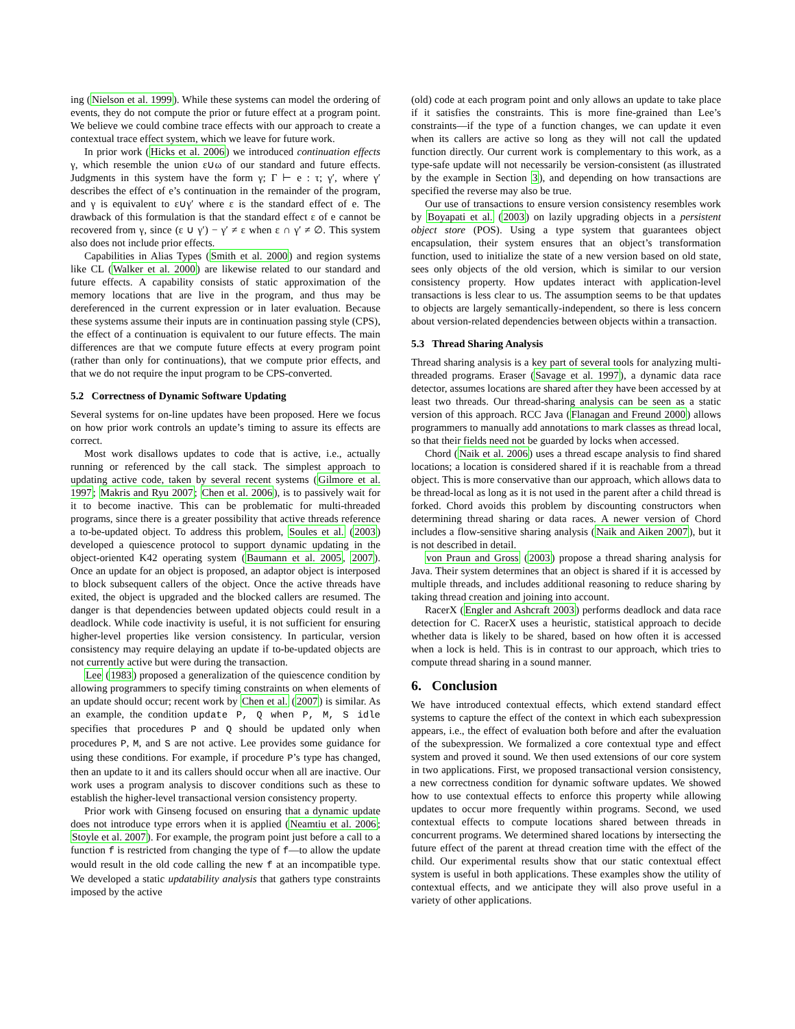ing (Nielson et al. 1999). While these systems can model the ordering of events, they do not compute the prior or future effect at a program point. We believe we could combine trace effects with our approach to create a contextual trace effect system, which we leave for future work.
In prior work (Hicks et al. 2006) we introduced continuation effects γ, which resemble the union ε∪ω of our standard and future effects. Judgments in this system have the form γ; Γ ⊢ e : τ; γ′, where γ′ describes the effect of e’s continuation in the remainder of the program, and γ is equivalent to ε∪γ′ where ε is the standard effect of e. The drawback of this formulation is that the standard effect ε of e cannot be recovered from γ, since (ε ∪ γ′) − γ′ ≠ ε when ε ∩ γ′ ≠ ∅. This system also does not include prior effects.
Capabilities in Alias Types (Smith et al. 2000) and region systems like CL (Walker et al. 2000) are likewise related to our standard and future effects. A capability consists of static approximation of the memory locations that are live in the program, and thus may be dereferenced in the current expression or in later evaluation. Because these systems assume their inputs are in continuation passing style (CPS), the effect of a continuation is equivalent to our future effects. The main differences are that we compute future effects at every program point (rather than only for continuations), that we compute prior effects, and that we do not require the input program to be CPS-converted.
5.2 Correctness of Dynamic Software Updating
Several systems for on-line updates have been proposed. Here we focus on how prior work controls an update’s timing to assure its effects are correct.
Most work disallows updates to code that is active, i.e., actually running or referenced by the call stack. The simplest approach to updating active code, taken by several recent systems (Gilmore et al. 1997; Makris and Ryu 2007; Chen et al. 2006), is to passively wait for it to become inactive. This can be problematic for multi-threaded programs, since there is a greater possibility that active threads reference a to-be-updated object. To address this problem, Soules et al. (2003) developed a quiescence protocol to support dynamic updating in the object-oriented K42 operating system (Baumann et al. 2005, 2007). Once an update for an object is proposed, an adaptor object is interposed to block subsequent callers of the object. Once the active threads have exited, the object is upgraded and the blocked callers are resumed. The danger is that dependencies between updated objects could result in a deadlock. While code inactivity is useful, it is not sufficient for ensuring higher-level properties like version consistency. In particular, version consistency may require delaying an update if to-be-updated objects are not currently active but were during the transaction.
Lee (1983) proposed a generalization of the quiescence condition by allowing programmers to specify timing constraints on when elements of an update should occur; recent work by Chen et al. (2007) is similar. As an example, the condition update P, Q when P, M, S idle specifies that procedures P and Q should be updated only when procedures P, M, and S are not active. Lee provides some guidance for using these conditions. For example, if procedure P’s type has changed, then an update to it and its callers should occur when all are inactive. Our work uses a program analysis to discover conditions such as these to establish the higher-level transactional version consistency property.
Prior work with Ginseng focused on ensuring that a dynamic update does not introduce type errors when it is applied (Neamtiu et al. 2006; Stoyle et al. 2007). For example, the program point just before a call to a function f is restricted from changing the type of f—to allow the update would result in the old code calling the new f at an incompatible type. We developed a static updatability analysis that gathers type constraints imposed by the active
(old) code at each program point and only allows an update to take place if it satisfies the constraints. This is more fine-grained than Lee’s constraints—if the type of a function changes, we can update it even when its callers are active so long as they will not call the updated function directly. Our current work is complementary to this work, as a type-safe update will not necessarily be version-consistent (as illustrated by the example in Section 3), and depending on how transactions are specified the reverse may also be true.
Our use of transactions to ensure version consistency resembles work by Boyapati et al. (2003) on lazily upgrading objects in a persistent object store (POS). Using a type system that guarantees object encapsulation, their system ensures that an object’s transformation function, used to initialize the state of a new version based on old state, sees only objects of the old version, which is similar to our version consistency property. How updates interact with application-level transactions is less clear to us. The assumption seems to be that updates to objects are largely semantically-independent, so there is less concern about version-related dependencies between objects within a transaction.
5.3 Thread Sharing Analysis
Thread sharing analysis is a key part of several tools for analyzing multi-threaded programs. Eraser (Savage et al. 1997), a dynamic data race detector, assumes locations are shared after they have been accessed by at least two threads. Our thread-sharing analysis can be seen as a static version of this approach. RCC Java (Flanagan and Freund 2000) allows programmers to manually add annotations to mark classes as thread local, so that their fields need not be guarded by locks when accessed.
Chord (Naik et al. 2006) uses a thread escape analysis to find shared locations; a location is considered shared if it is reachable from a thread object. This is more conservative than our approach, which allows data to be thread-local as long as it is not used in the parent after a child thread is forked. Chord avoids this problem by discounting constructors when determining thread sharing or data races. A newer version of Chord includes a flow-sensitive sharing analysis (Naik and Aiken 2007), but it is not described in detail.
von Praun and Gross (2003) propose a thread sharing analysis for Java. Their system determines that an object is shared if it is accessed by multiple threads, and includes additional reasoning to reduce sharing by taking thread creation and joining into account.
RacerX (Engler and Ashcraft 2003) performs deadlock and data race detection for C. RacerX uses a heuristic, statistical approach to decide whether data is likely to be shared, based on how often it is accessed when a lock is held. This is in contrast to our approach, which tries to compute thread sharing in a sound manner.
6. Conclusion
We have introduced contextual effects, which extend standard effect systems to capture the effect of the context in which each subexpression appears, i.e., the effect of evaluation both before and after the evaluation of the subexpression. We formalized a core contextual type and effect system and proved it sound. We then used extensions of our core system in two applications. First, we proposed transactional version consistency, a new correctness condition for dynamic software updates. We showed how to use contextual effects to enforce this property while allowing updates to occur more frequently within programs. Second, we used contextual effects to compute locations shared between threads in concurrent programs. We determined shared locations by intersecting the future effect of the parent at thread creation time with the effect of the child. Our experimental results show that our static contextual effect system is useful in both applications. These examples show the utility of contextual effects, and we anticipate they will also prove useful in a variety of other applications.